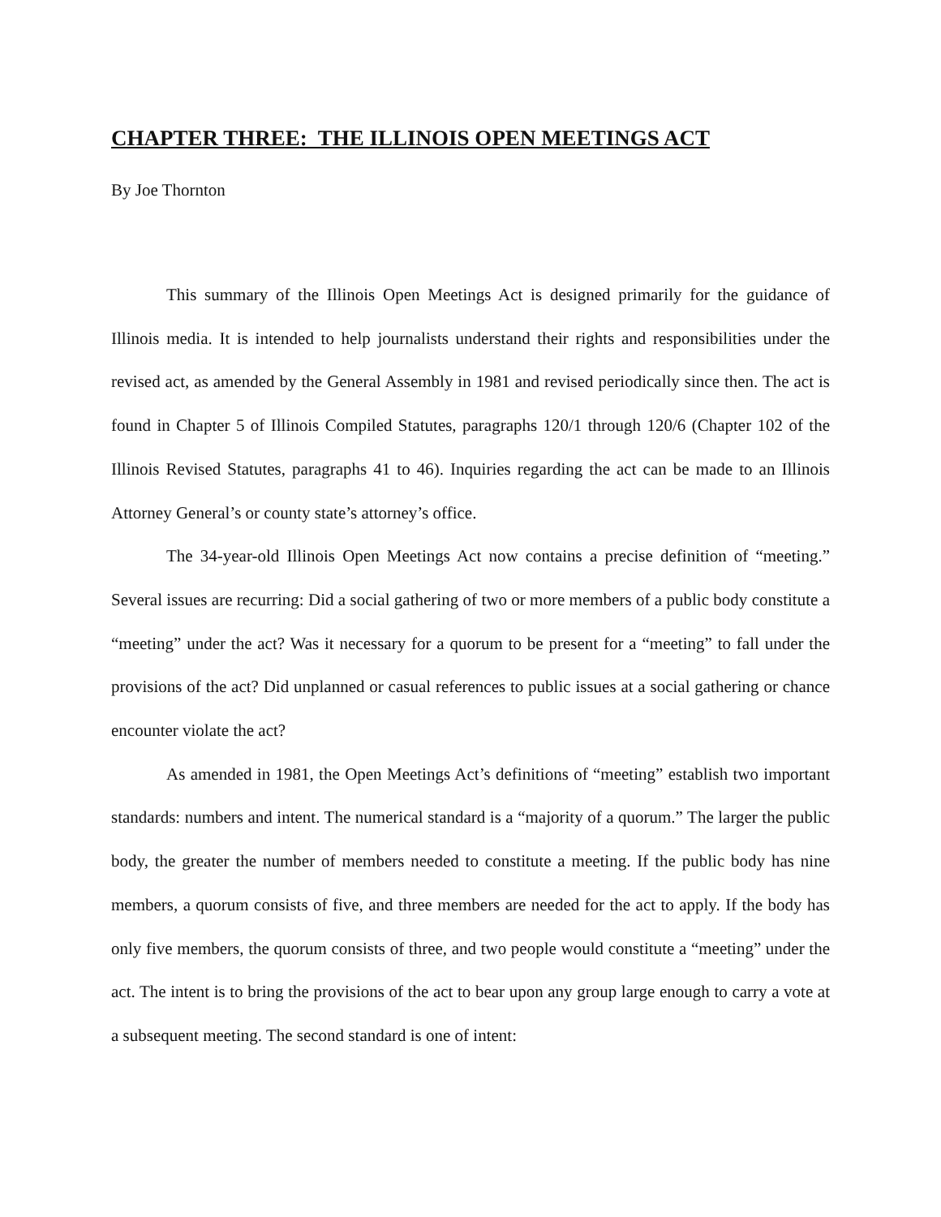CHAPTER THREE: THE ILLINOIS OPEN MEETINGS ACT
By Joe Thornton
This summary of the Illinois Open Meetings Act is designed primarily for the guidance of Illinois media. It is intended to help journalists understand their rights and responsibilities under the revised act, as amended by the General Assembly in 1981 and revised periodically since then. The act is found in Chapter 5 of Illinois Compiled Statutes, paragraphs 120/1 through 120/6 (Chapter 102 of the Illinois Revised Statutes, paragraphs 41 to 46). Inquiries regarding the act can be made to an Illinois Attorney General’s or county state’s attorney’s office.
The 34-year-old Illinois Open Meetings Act now contains a precise definition of “meeting.” Several issues are recurring: Did a social gathering of two or more members of a public body constitute a “meeting” under the act? Was it necessary for a quorum to be present for a “meeting” to fall under the provisions of the act? Did unplanned or casual references to public issues at a social gathering or chance encounter violate the act?
As amended in 1981, the Open Meetings Act’s definitions of “meeting” establish two important standards: numbers and intent. The numerical standard is a “majority of a quorum.” The larger the public body, the greater the number of members needed to constitute a meeting. If the public body has nine members, a quorum consists of five, and three members are needed for the act to apply. If the body has only five members, the quorum consists of three, and two people would constitute a “meeting” under the act. The intent is to bring the provisions of the act to bear upon any group large enough to carry a vote at a subsequent meeting. The second standard is one of intent: